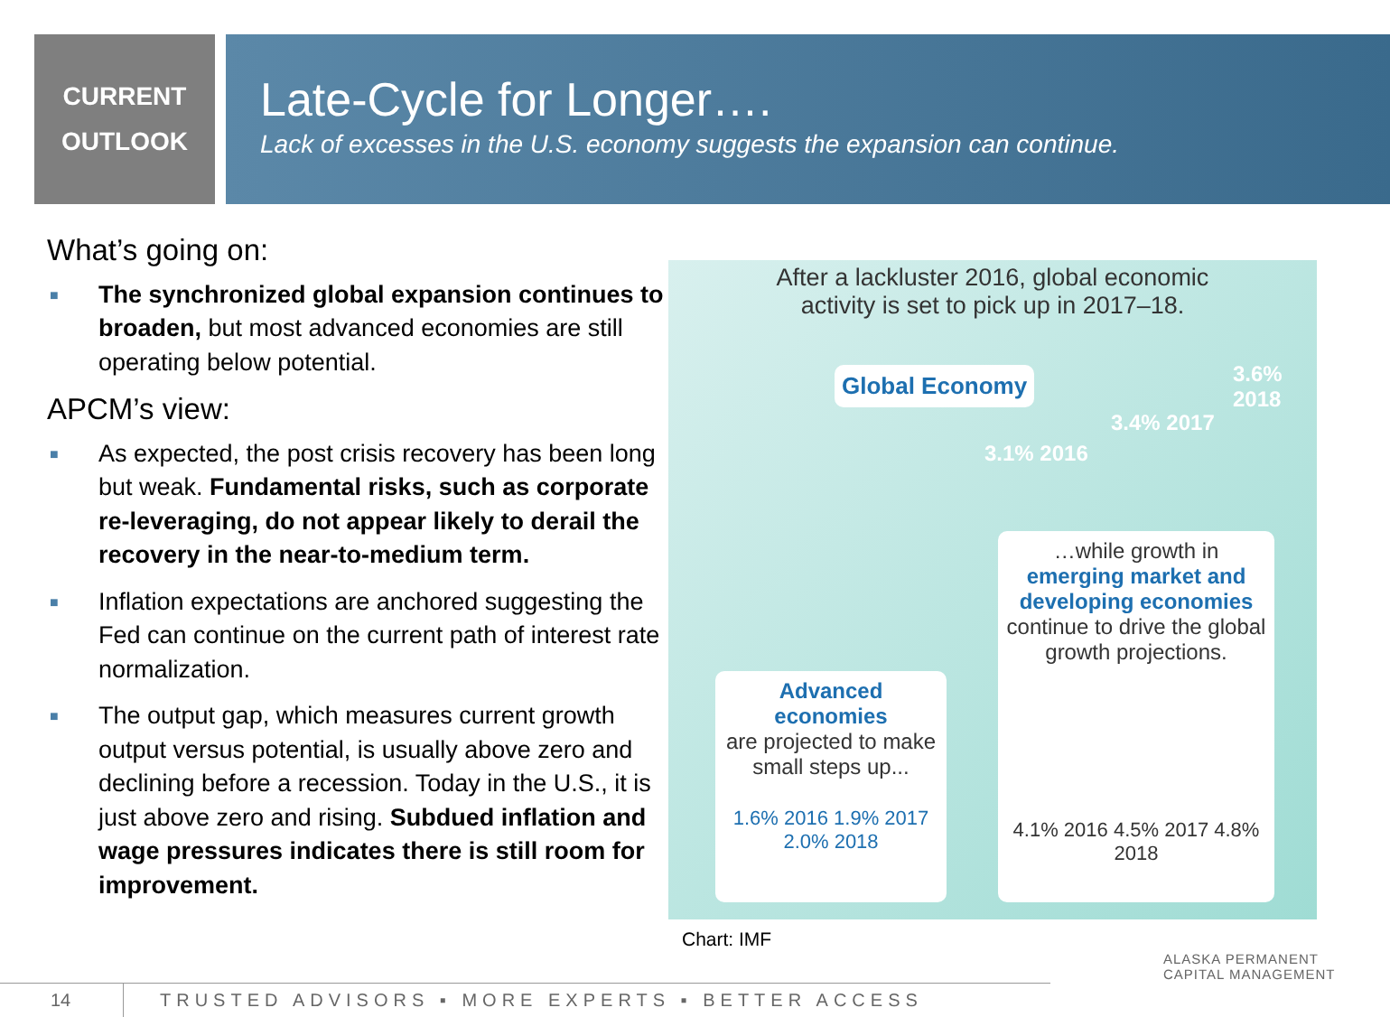CURRENT
OUTLOOK
Late-Cycle for Longer….
Lack of excesses in the U.S. economy suggests the expansion can continue.
What’s going on:
■ The synchronized global expansion continues to broaden, but most advanced economies are still operating below potential.
APCM’s view:
■ As expected, the post crisis recovery has been long but weak. Fundamental risks, such as corporate re-leveraging, do not appear likely to derail the recovery in the near-to-medium term.
■ Inflation expectations are anchored suggesting the Fed can continue on the current path of interest rate normalization.
■ The output gap, which measures current growth output versus potential, is usually above zero and declining before a recession. Today in the U.S., it is just above zero and rising. Subdued inflation and wage pressures indicates there is still room for improvement.
After a lackluster 2016, global economic
activity is set to pick up in 2017–18.
Global Economy
3.1% 2016
3.4% 2017
3.6% 2018
Advanced economies
are projected to make small steps up...
1.6% 2016 1.9% 2017 2.0% 2018
…while growth in
emerging market and developing economies
continue to drive the global growth projections.
4.1% 2016 4.5% 2017 4.8% 2018
Chart: IMF
14
TRUSTED ADVISORS ▪ MORE EXPERTS ▪ BETTER ACCESS
ALASKA PERMANENT
CAPITAL MANAGEMENT